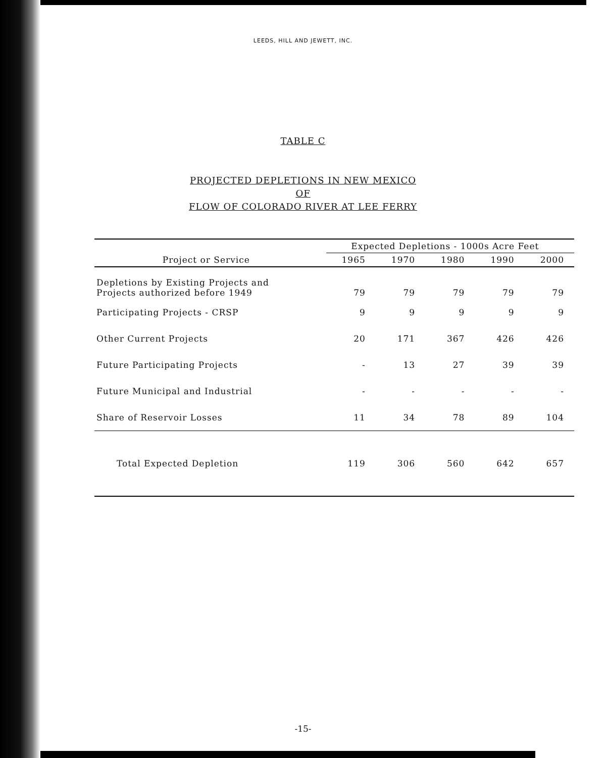LEEDS, HILL AND JEWETT, INC.
TABLE C
PROJECTED DEPLETIONS IN NEW MEXICO
OF
FLOW OF COLORADO RIVER AT LEE FERRY
| | Expected Depletions - 1000s Acre Feet | | | | |
| --- | --- | --- | --- | --- | --- |
| Project or Service | 1965 | 1970 | 1980 | 1990 | 2000 |
| Depletions by Existing Projects and Projects authorized before 1949 | 79 | 79 | 79 | 79 | 79 |
| Participating Projects - CRSP | 9 | 9 | 9 | 9 | 9 |
| Other Current Projects | 20 | 171 | 367 | 426 | 426 |
| Future Participating Projects | - | 13 | 27 | 39 | 39 |
| Future Municipal and Industrial | - | - | - | - | - |
| Share of Reservoir Losses | 11 | 34 | 78 | 89 | 104 |
| Total Expected Depletion | 119 | 306 | 560 | 642 | 657 |
-15-